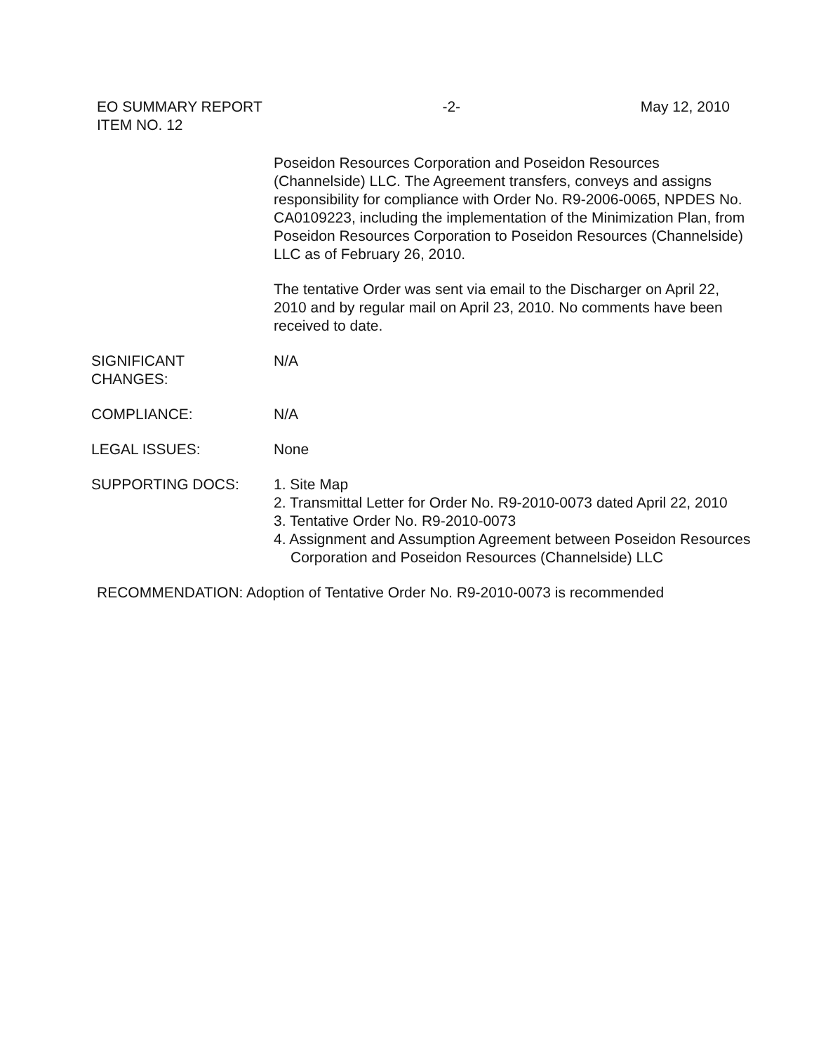EO SUMMARY REPORT -2- May 12, 2010
ITEM NO. 12
Poseidon Resources Corporation and Poseidon Resources (Channelside) LLC. The Agreement transfers, conveys and assigns responsibility for compliance with Order No. R9-2006-0065, NPDES No. CA0109223, including the implementation of the Minimization Plan, from Poseidon Resources Corporation to Poseidon Resources (Channelside) LLC as of February 26, 2010.
The tentative Order was sent via email to the Discharger on April 22, 2010 and by regular mail on April 23, 2010. No comments have been received to date.
SIGNIFICANT
CHANGES:
N/A
COMPLIANCE: N/A
LEGAL ISSUES: None
SUPPORTING DOCS: 1. Site Map
2. Transmittal Letter for Order No. R9-2010-0073 dated April 22, 2010
3. Tentative Order No. R9-2010-0073
4. Assignment and Assumption Agreement between Poseidon Resources Corporation and Poseidon Resources (Channelside) LLC
RECOMMENDATION: Adoption of Tentative Order No. R9-2010-0073 is recommended